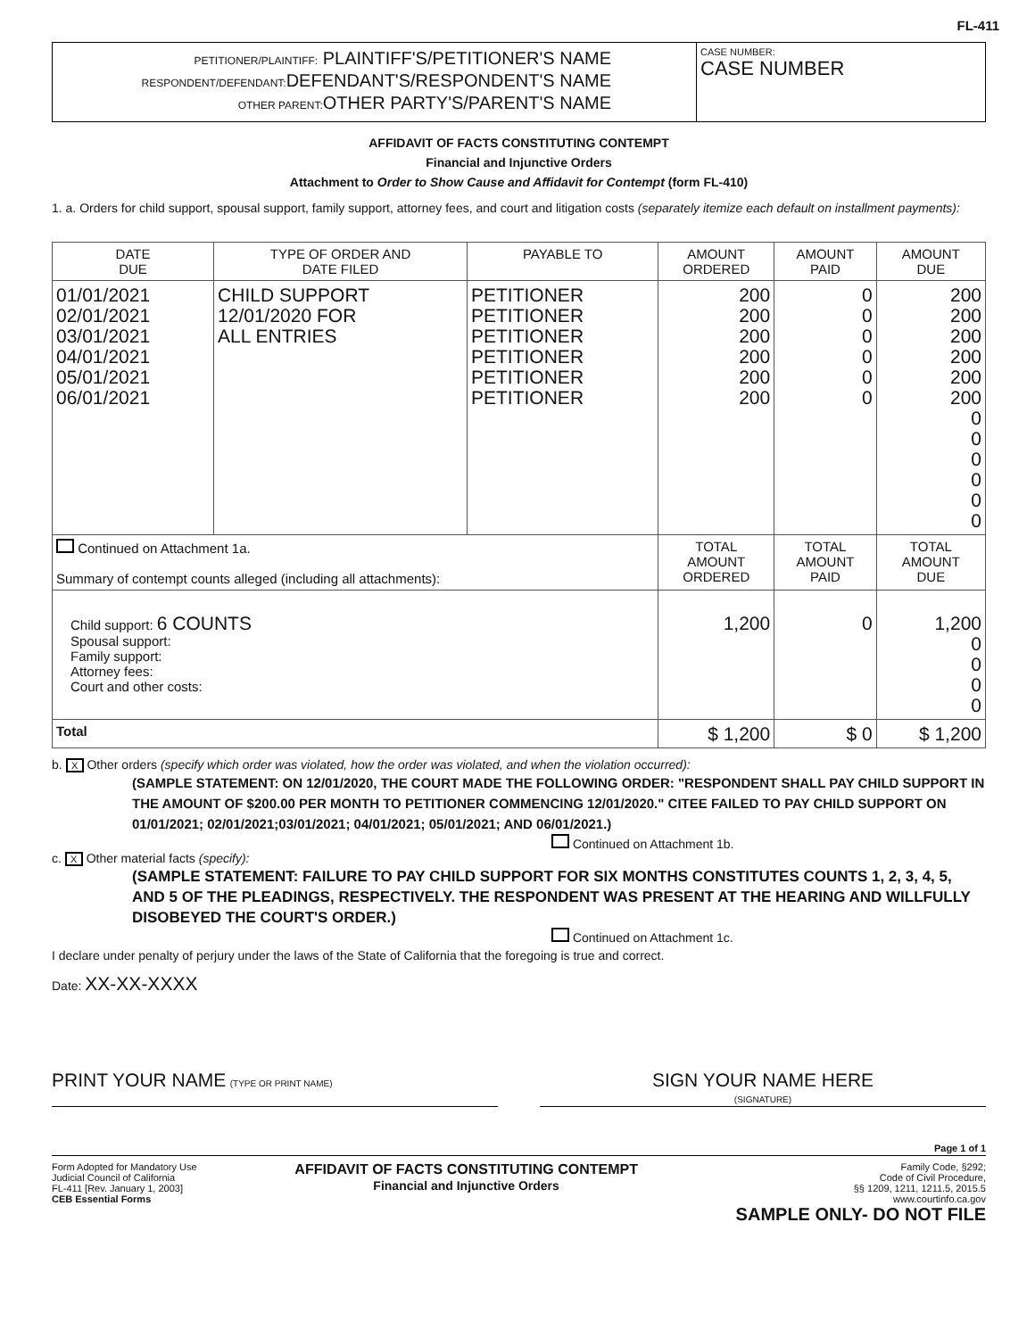FL-411
PETITIONER/PLAINTIFF: PLAINTIFF'S/PETITIONER'S NAME
RESPONDENT/DEFENDANT: DEFENDANT'S/RESPONDENT'S NAME
OTHER PARENT: OTHER PARTY'S/PARENT'S NAME
CASE NUMBER:
CASE NUMBER
AFFIDAVIT OF FACTS CONSTITUTING CONTEMPT
Financial and Injunctive Orders
Attachment to Order to Show Cause and Affidavit for Contempt (form FL-410)
1. a. Orders for child support, spousal support, family support, attorney fees, and court and litigation costs (separately itemize each default on installment payments):
| DATE DUE | TYPE OF ORDER AND DATE FILED | PAYABLE TO | AMOUNT ORDERED | AMOUNT PAID | AMOUNT DUE |
| --- | --- | --- | --- | --- | --- |
| 01/01/2021 02/01/2021 03/01/2021 04/01/2021 05/01/2021 06/01/2021 | CHILD SUPPORT 12/01/2020 FOR ALL ENTRIES | PETITIONER PETITIONER PETITIONER PETITIONER PETITIONER PETITIONER | 200 200 200 200 200 200 | 0 0 0 0 0 0 | 200 200 200 200 200 200 0 0 0 0 0 0 |
| Continued on Attachment 1a. Summary of contempt counts alleged (including all attachments): | | | TOTAL AMOUNT ORDERED | TOTAL AMOUNT PAID | TOTAL AMOUNT DUE |
| Child support: 6 COUNTS Spousal support: Family support: Attorney fees: Court and other costs: | | | 1,200 | 0 | 1,200 0 0 0 0 |
| Total | | | $ 1,200 | $ 0 | $ 1,200 |
b. X Other orders (specify which order was violated, how the order was violated, and when the violation occurred):
(SAMPLE STATEMENT: ON 12/01/2020, THE COURT MADE THE FOLLOWING ORDER: "RESPONDENT SHALL PAY CHILD SUPPORT IN THE AMOUNT OF $200.00 PER MONTH TO PETITIONER COMMENCING 12/01/2020." CITEE FAILED TO PAY CHILD SUPPORT ON 01/01/2021; 02/01/2021;03/01/2021; 04/01/2021; 05/01/2021; AND 06/01/2021.)
Continued on Attachment 1b.
c. X Other material facts (specify):
(SAMPLE STATEMENT: FAILURE TO PAY CHILD SUPPORT FOR SIX MONTHS CONSTITUTES COUNTS 1, 2, 3, 4, 5, AND 5 OF THE PLEADINGS, RESPECTIVELY. THE RESPONDENT WAS PRESENT AT THE HEARING AND WILLFULLY DISOBEYED THE COURT'S ORDER.)
Continued on Attachment 1c.
I declare under penalty of perjury under the laws of the State of California that the foregoing is true and correct.
Date: XX-XX-XXXX
PRINT YOUR NAME (TYPE OR PRINT NAME)
SIGN YOUR NAME HERE
(SIGNATURE)
Page 1 of 1
Form Adopted for Mandatory Use
Judicial Council of California
FL-411 [Rev. January 1, 2003]
CEB Essential Forms
AFFIDAVIT OF FACTS CONSTITUTING CONTEMPT
Financial and Injunctive Orders
Family Code, §292;
Code of Civil Procedure,
§§ 1209, 1211, 1211.5, 2015.5
www.courtinfo.ca.gov
SAMPLE ONLY- DO NOT FILE